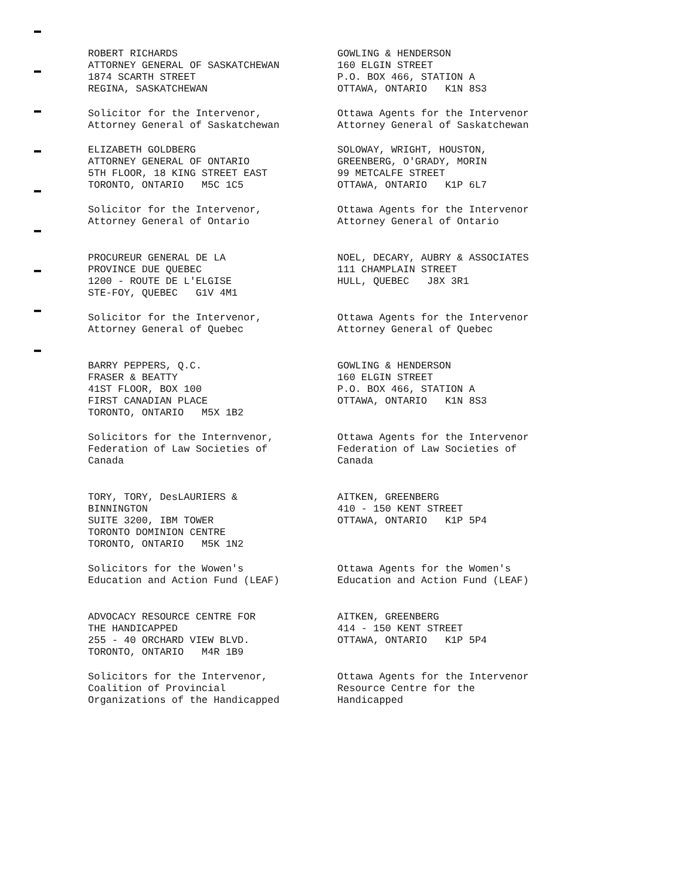ROBERT RICHARDS
ATTORNEY GENERAL OF SASKATCHEWAN
1874 SCARTH STREET
REGINA, SASKATCHEWAN
Solicitor for the Intervenor,
Attorney General of Saskatchewan
GOWLING & HENDERSON
160 ELGIN STREET
P.O. BOX 466, STATION A
OTTAWA, ONTARIO K1N 8S3
Ottawa Agents for the Intervenor
Attorney General of Saskatchewan
ELIZABETH GOLDBERG
ATTORNEY GENERAL OF ONTARIO
5TH FLOOR, 18 KING STREET EAST
TORONTO, ONTARIO M5C 1C5
Solicitor for the Intervenor,
Attorney General of Ontario
SOLOWAY, WRIGHT, HOUSTON,
GREENBERG, O'GRADY, MORIN
99 METCALFE STREET
OTTAWA, ONTARIO K1P 6L7
Ottawa Agents for the Intervenor
Attorney General of Ontario
PROCUREUR GENERAL DE LA
PROVINCE DUE QUEBEC
1200 - ROUTE DE L'ELGISE
STE-FOY, QUEBEC G1V 4M1
Solicitor for the Intervenor,
Attorney General of Quebec
NOEL, DECARY, AUBRY & ASSOCIATES
111 CHAMPLAIN STREET
HULL, QUEBEC J8X 3R1
Ottawa Agents for the Intervenor
Attorney General of Quebec
BARRY PEPPERS, Q.C.
FRASER & BEATTY
41ST FLOOR, BOX 100
FIRST CANADIAN PLACE
TORONTO, ONTARIO M5X 1B2
Solicitors for the Internvenor,
Federation of Law Societies of
Canada
GOWLING & HENDERSON
160 ELGIN STREET
P.O. BOX 466, STATION A
OTTAWA, ONTARIO K1N 8S3
Ottawa Agents for the Intervenor
Federation of Law Societies of
Canada
TORY, TORY, DesLAURIERS &
BINNINGTON
SUITE 3200, IBM TOWER
TORONTO DOMINION CENTRE
TORONTO, ONTARIO M5K 1N2
Solicitors for the Wowen's
Education and Action Fund (LEAF)
AITKEN, GREENBERG
410 - 150 KENT STREET
OTTAWA, ONTARIO K1P 5P4
Ottawa Agents for the Women's
Education and Action Fund (LEAF)
ADVOCACY RESOURCE CENTRE FOR
THE HANDICAPPED
255 - 40 ORCHARD VIEW BLVD.
TORONTO, ONTARIO M4R 1B9
Solicitors for the Intervenor,
Coalition of Provincial
Organizations of the Handicapped
AITKEN, GREENBERG
414 - 150 KENT STREET
OTTAWA, ONTARIO K1P 5P4
Ottawa Agents for the Intervenor
Resource Centre for the
Handicapped